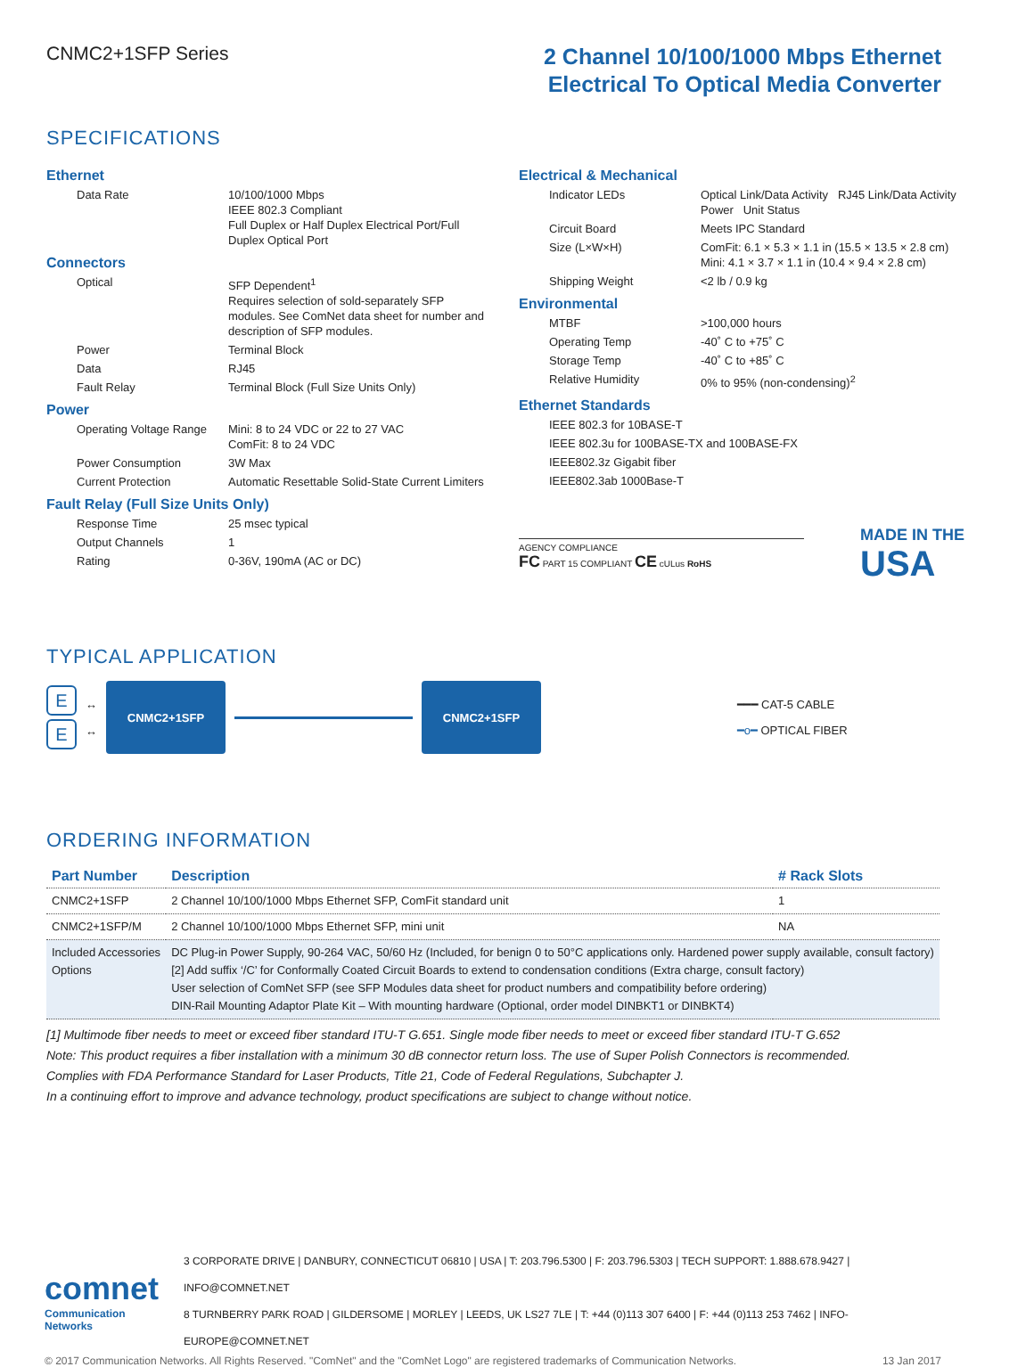CNMC2+1SFP Series
2 Channel 10/100/1000 Mbps Ethernet
Electrical To Optical Media Converter
SPECIFICATIONS
Ethernet
| Data Rate | 10/100/1000 Mbps IEEE 802.3 Compliant Full Duplex or Half Duplex Electrical Port/Full Duplex Optical Port |
Connectors
| Optical | SFP Dependent<sup>1</sup> Requires selection of sold-separately SFP modules. See ComNet data sheet for number and description of SFP modules. |
| Power | Terminal Block |
| Data | RJ45 |
| Fault Relay | Terminal Block (Full Size Units Only) |
Power
| Operating Voltage Range | Mini: 8 to 24 VDC or 22 to 27 VAC ComFit: 8 to 24 VDC |
| Power Consumption | 3W Max |
| Current Protection | Automatic Resettable Solid-State Current Limiters |
Fault Relay (Full Size Units Only)
| Response Time | 25 msec typical |
| Output Channels | 1 |
| Rating | 0-36V, 190mA (AC or DC) |
Electrical & Mechanical
| Indicator LEDs | Optical Link/Data Activity RJ45 Link/Data Activity Power Unit Status |
| Circuit Board | Meets IPC Standard |
| Size (L×W×H) | ComFit: 6.1 × 5.3 × 1.1 in (15.5 × 13.5 × 2.8 cm) Mini: 4.1 × 3.7 × 1.1 in (10.4 × 9.4 × 2.8 cm) |
| Shipping Weight | <2 lb / 0.9 kg |
Environmental
| MTBF | >100,000 hours |
| Operating Temp | -40˚ C to +75˚ C |
| Storage Temp | -40˚ C to +85˚ C |
| Relative Humidity | 0% to 95% (non-condensing)<sup>2</sup> |
Ethernet Standards
IEEE 802.3 for 10BASE-T
IEEE 802.3u for 100BASE-TX and 100BASE-FX
IEEE802.3z Gigabit fiber
IEEE802.3ab 1000Base-T
AGENCY COMPLIANCE
FC PART 15 COMPLIANT CE cULus RoHS
MADE IN THE
USA
TYPICAL APPLICATION
E
E
↔
↔
CNMC2+1SFP CNMC2+1SFP
━━━ CAT-5 CABLE
━o━ OPTICAL FIBER
ORDERING INFORMATION
| Part Number | Description | # Rack Slots |
| --- | --- | --- |
| CNMC2+1SFP | 2 Channel 10/100/1000 Mbps Ethernet SFP, ComFit standard unit | 1 |
| CNMC2+1SFP/M | 2 Channel 10/100/1000 Mbps Ethernet SFP, mini unit | NA |
| Included Accessories Options | DC Plug-in Power Supply, 90-264 VAC, 50/60 Hz (Included, for benign 0 to 50°C applications only. Hardened power supply available, consult factory) [2] Add suffix ‘/C’ for Conformally Coated Circuit Boards to extend to condensation conditions (Extra charge, consult factory) User selection of ComNet SFP (see SFP Modules data sheet for product numbers and compatibility before ordering) DIN-Rail Mounting Adaptor Plate Kit – With mounting hardware (Optional, order model DINBKT1 or DINBKT4) | |
[1] Multimode fiber needs to meet or exceed fiber standard ITU-T G.651. Single mode fiber needs to meet or exceed fiber standard ITU-T G.652
Note: This product requires a fiber installation with a minimum 30 dB connector return loss. The use of Super Polish Connectors is recommended.
Complies with FDA Performance Standard for Laser Products, Title 21, Code of Federal Regulations, Subchapter J.
In a continuing effort to improve and advance technology, product specifications are subject to change without notice.
comnet
Communication Networks
3 CORPORATE DRIVE | DANBURY, CONNECTICUT 06810 | USA | T: 203.796.5300 | F: 203.796.5303 | TECH SUPPORT: 1.888.678.9427 | INFO@COMNET.NET
8 TURNBERRY PARK ROAD | GILDERSOME | MORLEY | LEEDS, UK LS27 7LE | T: +44 (0)113 307 6400 | F: +44 (0)113 253 7462 | INFO-EUROPE@COMNET.NET
© 2017 Communication Networks. All Rights Reserved. "ComNet" and the "ComNet Logo" are registered trademarks of Communication Networks. 13 Jan 2017